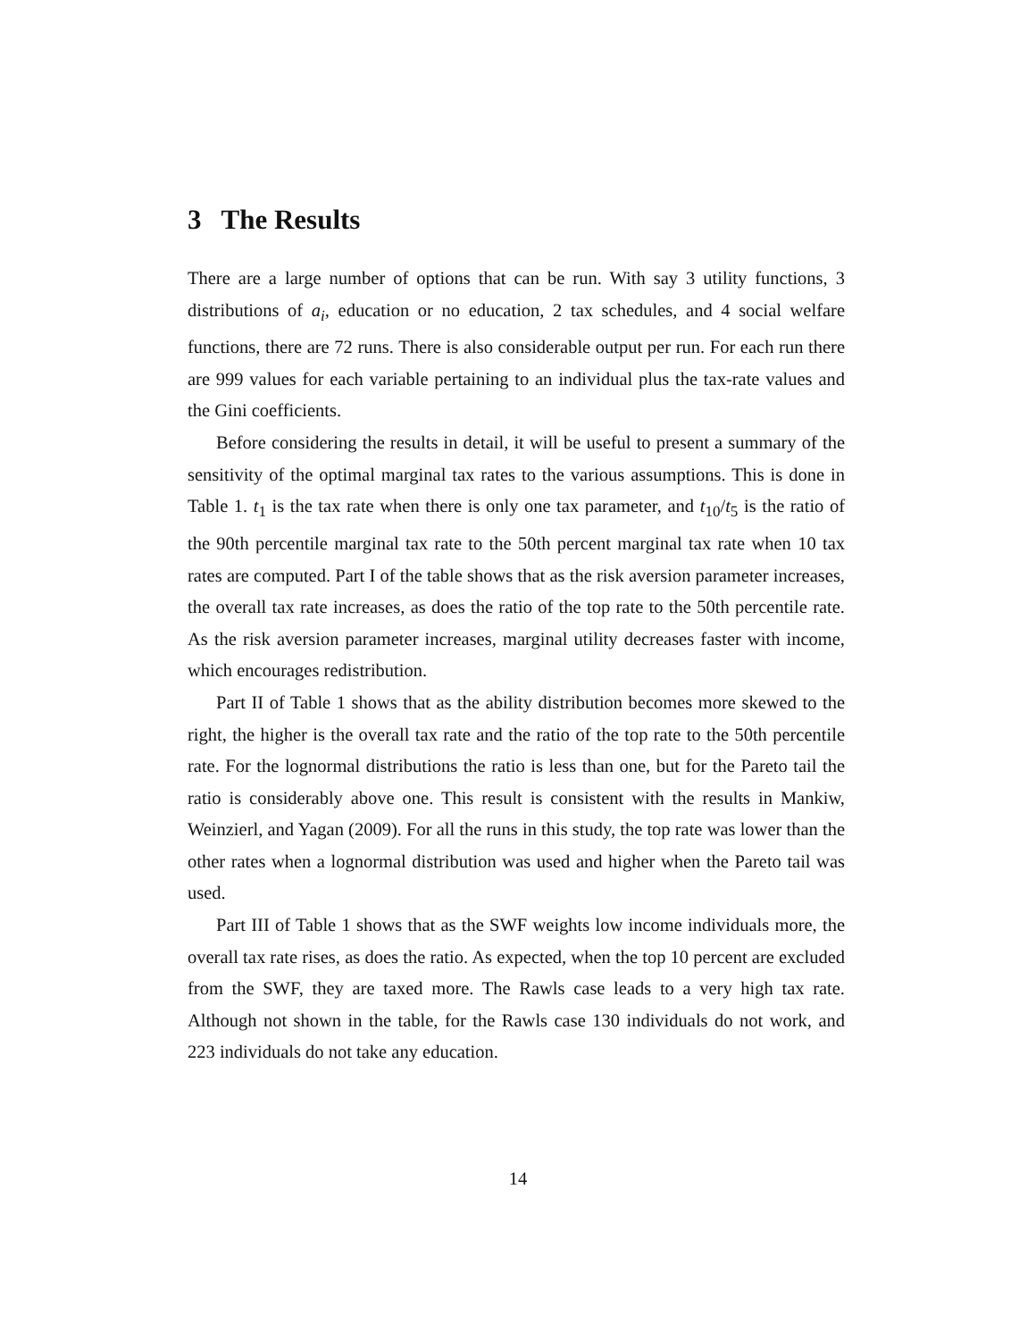3 The Results
There are a large number of options that can be run. With say 3 utility functions, 3 distributions of a<sub>i</sub>, education or no education, 2 tax schedules, and 4 social welfare functions, there are 72 runs. There is also considerable output per run. For each run there are 999 values for each variable pertaining to an individual plus the tax-rate values and the Gini coefficients.
Before considering the results in detail, it will be useful to present a summary of the sensitivity of the optimal marginal tax rates to the various assumptions. This is done in Table 1. t<sub>1</sub> is the tax rate when there is only one tax parameter, and t<sub>10</sub>/t<sub>5</sub> is the ratio of the 90th percentile marginal tax rate to the 50th percent marginal tax rate when 10 tax rates are computed. Part I of the table shows that as the risk aversion parameter increases, the overall tax rate increases, as does the ratio of the top rate to the 50th percentile rate. As the risk aversion parameter increases, marginal utility decreases faster with income, which encourages redistribution.
Part II of Table 1 shows that as the ability distribution becomes more skewed to the right, the higher is the overall tax rate and the ratio of the top rate to the 50th percentile rate. For the lognormal distributions the ratio is less than one, but for the Pareto tail the ratio is considerably above one. This result is consistent with the results in Mankiw, Weinzierl, and Yagan (2009). For all the runs in this study, the top rate was lower than the other rates when a lognormal distribution was used and higher when the Pareto tail was used.
Part III of Table 1 shows that as the SWF weights low income individuals more, the overall tax rate rises, as does the ratio. As expected, when the top 10 percent are excluded from the SWF, they are taxed more. The Rawls case leads to a very high tax rate. Although not shown in the table, for the Rawls case 130 individuals do not work, and 223 individuals do not take any education.
14